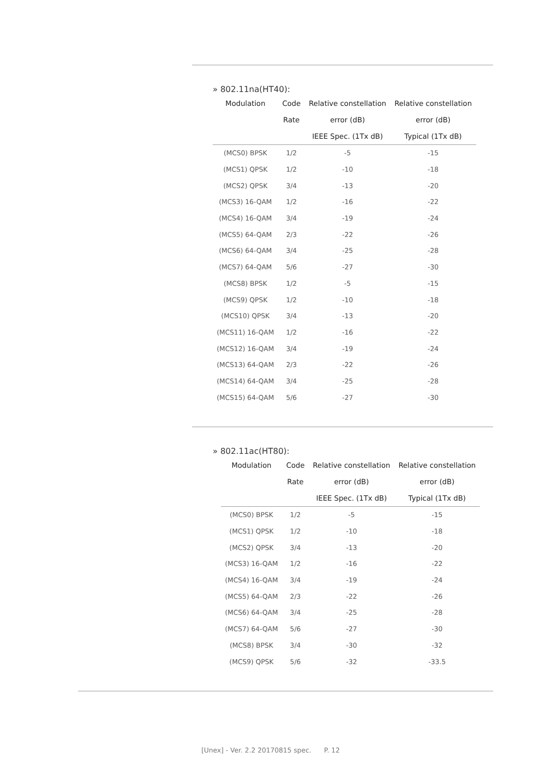» 802.11na(HT40):
| Modulation | Code | Relative constellation | Relative constellation |
| --- | --- | --- | --- |
| | Rate | error (dB) | error (dB) |
| | | IEEE Spec. (1Tx dB) | Typical (1Tx dB) |
| (MCS0) BPSK | 1/2 | -5 | -15 |
| (MCS1) QPSK | 1/2 | -10 | -18 |
| (MCS2) QPSK | 3/4 | -13 | -20 |
| (MCS3) 16-QAM | 1/2 | -16 | -22 |
| (MCS4) 16-QAM | 3/4 | -19 | -24 |
| (MCS5) 64-QAM | 2/3 | -22 | -26 |
| (MCS6) 64-QAM | 3/4 | -25 | -28 |
| (MCS7) 64-QAM | 5/6 | -27 | -30 |
| (MCS8) BPSK | 1/2 | -5 | -15 |
| (MCS9) QPSK | 1/2 | -10 | -18 |
| (MCS10) QPSK | 3/4 | -13 | -20 |
| (MCS11) 16-QAM | 1/2 | -16 | -22 |
| (MCS12) 16-QAM | 3/4 | -19 | -24 |
| (MCS13) 64-QAM | 2/3 | -22 | -26 |
| (MCS14) 64-QAM | 3/4 | -25 | -28 |
| (MCS15) 64-QAM | 5/6 | -27 | -30 |
» 802.11ac(HT80):
| Modulation | Code | Relative constellation | Relative constellation |
| --- | --- | --- | --- |
| | Rate | error (dB) | error (dB) |
| | | IEEE Spec. (1Tx dB) | Typical (1Tx dB) |
| (MCS0) BPSK | 1/2 | -5 | -15 |
| (MCS1) QPSK | 1/2 | -10 | -18 |
| (MCS2) QPSK | 3/4 | -13 | -20 |
| (MCS3) 16-QAM | 1/2 | -16 | -22 |
| (MCS4) 16-QAM | 3/4 | -19 | -24 |
| (MCS5) 64-QAM | 2/3 | -22 | -26 |
| (MCS6) 64-QAM | 3/4 | -25 | -28 |
| (MCS7) 64-QAM | 5/6 | -27 | -30 |
| (MCS8) BPSK | 3/4 | -30 | -32 |
| (MCS9) QPSK | 5/6 | -32 | -33.5 |
[Unex] - Ver. 2.2 20170815 spec. P. 12